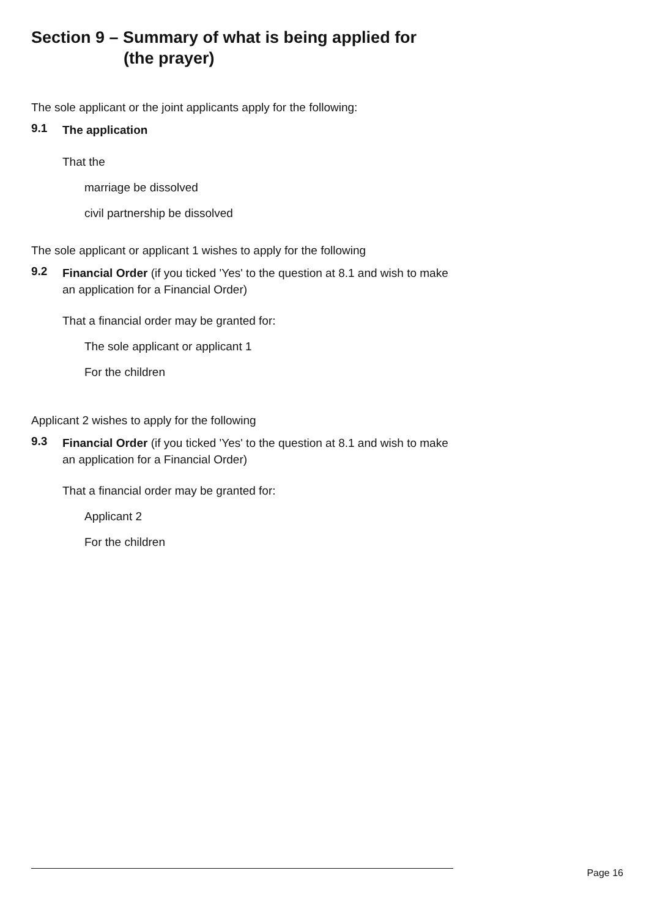Section 9 – Summary of what is being applied for
(the prayer)
The sole applicant or the joint applicants apply for the following:
9.1
The application
That the
marriage be dissolved
civil partnership be dissolved
The sole applicant or applicant 1 wishes to apply for the following
9.2
Financial Order (if you ticked 'Yes' to the question at 8.1 and wish to make an application for a Financial Order)
That a financial order may be granted for:
The sole applicant or applicant 1
For the children
Applicant 2 wishes to apply for the following
9.3
Financial Order (if you ticked 'Yes' to the question at 8.1 and wish to make an application for a Financial Order)
That a financial order may be granted for:
Applicant 2
For the children
Page 16